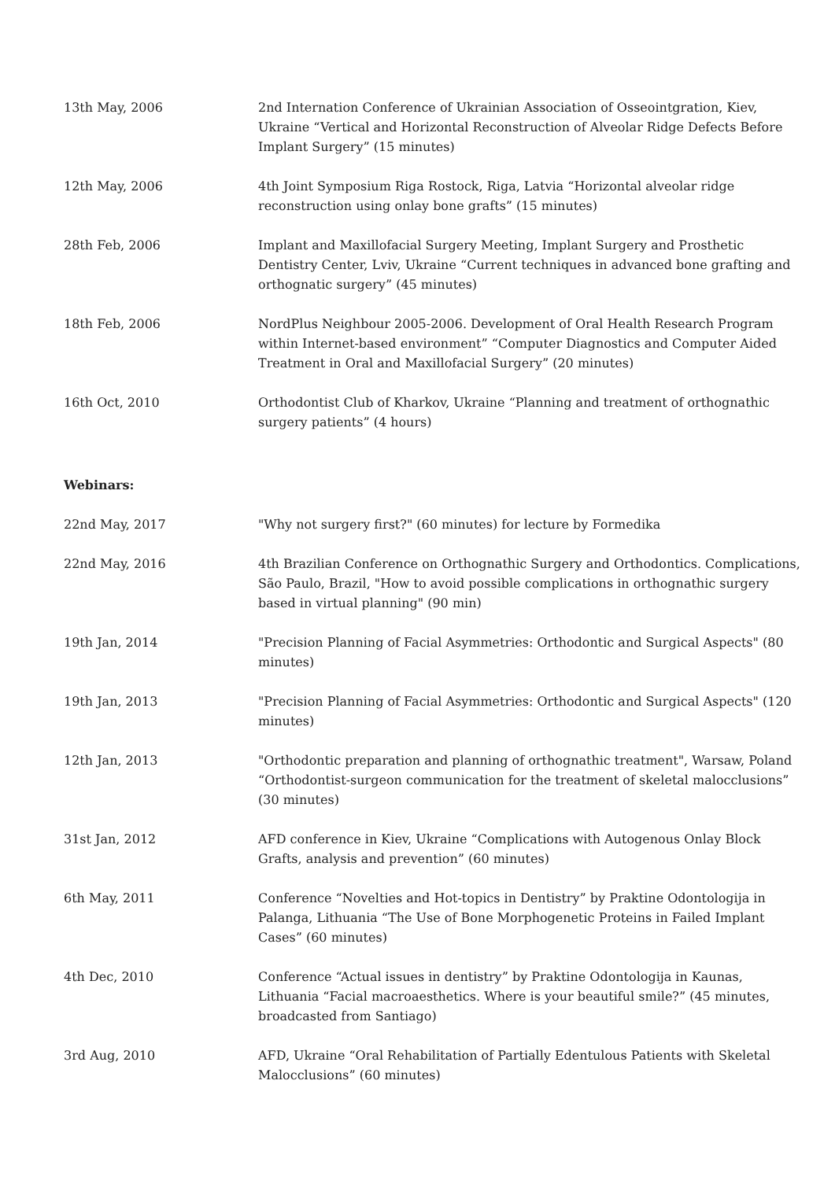| 13th May, 2006 | 2nd Internation Conference of Ukrainian Association of Osseointgration, Kiev, Ukraine “Vertical and Horizontal Reconstruction of Alveolar Ridge Defects Before Implant Surgery” (15 minutes) |
| 12th May, 2006 | 4th Joint Symposium Riga Rostock, Riga, Latvia “Horizontal alveolar ridge reconstruction using onlay bone grafts” (15 minutes) |
| 28th Feb, 2006 | Implant and Maxillofacial Surgery Meeting, Implant Surgery and Prosthetic Dentistry Center, Lviv, Ukraine “Current techniques in advanced bone grafting and orthognatic surgery” (45 minutes) |
| 18th Feb, 2006 | NordPlus Neighbour 2005-2006. Development of Oral Health Research Program within Internet-based environment” “Computer Diagnostics and Computer Aided Treatment in Oral and Maxillofacial Surgery” (20 minutes) |
| 16th Oct, 2010 | Orthodontist Club of Kharkov, Ukraine “Planning and treatment of orthognathic surgery patients” (4 hours) |
Webinars:
| 22nd May, 2017 | "Why not surgery first?" (60 minutes) for lecture by Formedika |
| 22nd May, 2016 | 4th Brazilian Conference on Orthognathic Surgery and Orthodontics. Complications, São Paulo, Brazil, "How to avoid possible complications in orthognathic surgery based in virtual planning" (90 min) |
| 19th Jan, 2014 | "Precision Planning of Facial Asymmetries: Orthodontic and Surgical Aspects" (80 minutes) |
| 19th Jan, 2013 | "Precision Planning of Facial Asymmetries: Orthodontic and Surgical Aspects" (120 minutes) |
| 12th Jan, 2013 | "Orthodontic preparation and planning of orthognathic treatment", Warsaw, Poland “Orthodontist-surgeon communication for the treatment of skeletal malocclusions” (30 minutes) |
| 31st Jan, 2012 | AFD conference in Kiev, Ukraine “Complications with Autogenous Onlay Block Grafts, analysis and prevention” (60 minutes) |
| 6th May, 2011 | Conference “Novelties and Hot-topics in Dentistry” by Praktine Odontologija in Palanga, Lithuania “The Use of Bone Morphogenetic Proteins in Failed Implant Cases” (60 minutes) |
| 4th Dec, 2010 | Conference “Actual issues in dentistry” by Praktine Odontologija in Kaunas, Lithuania “Facial macroaesthetics. Where is your beautiful smile?” (45 minutes, broadcasted from Santiago) |
| 3rd Aug, 2010 | AFD, Ukraine “Oral Rehabilitation of Partially Edentulous Patients with Skeletal Malocclusions” (60 minutes) |